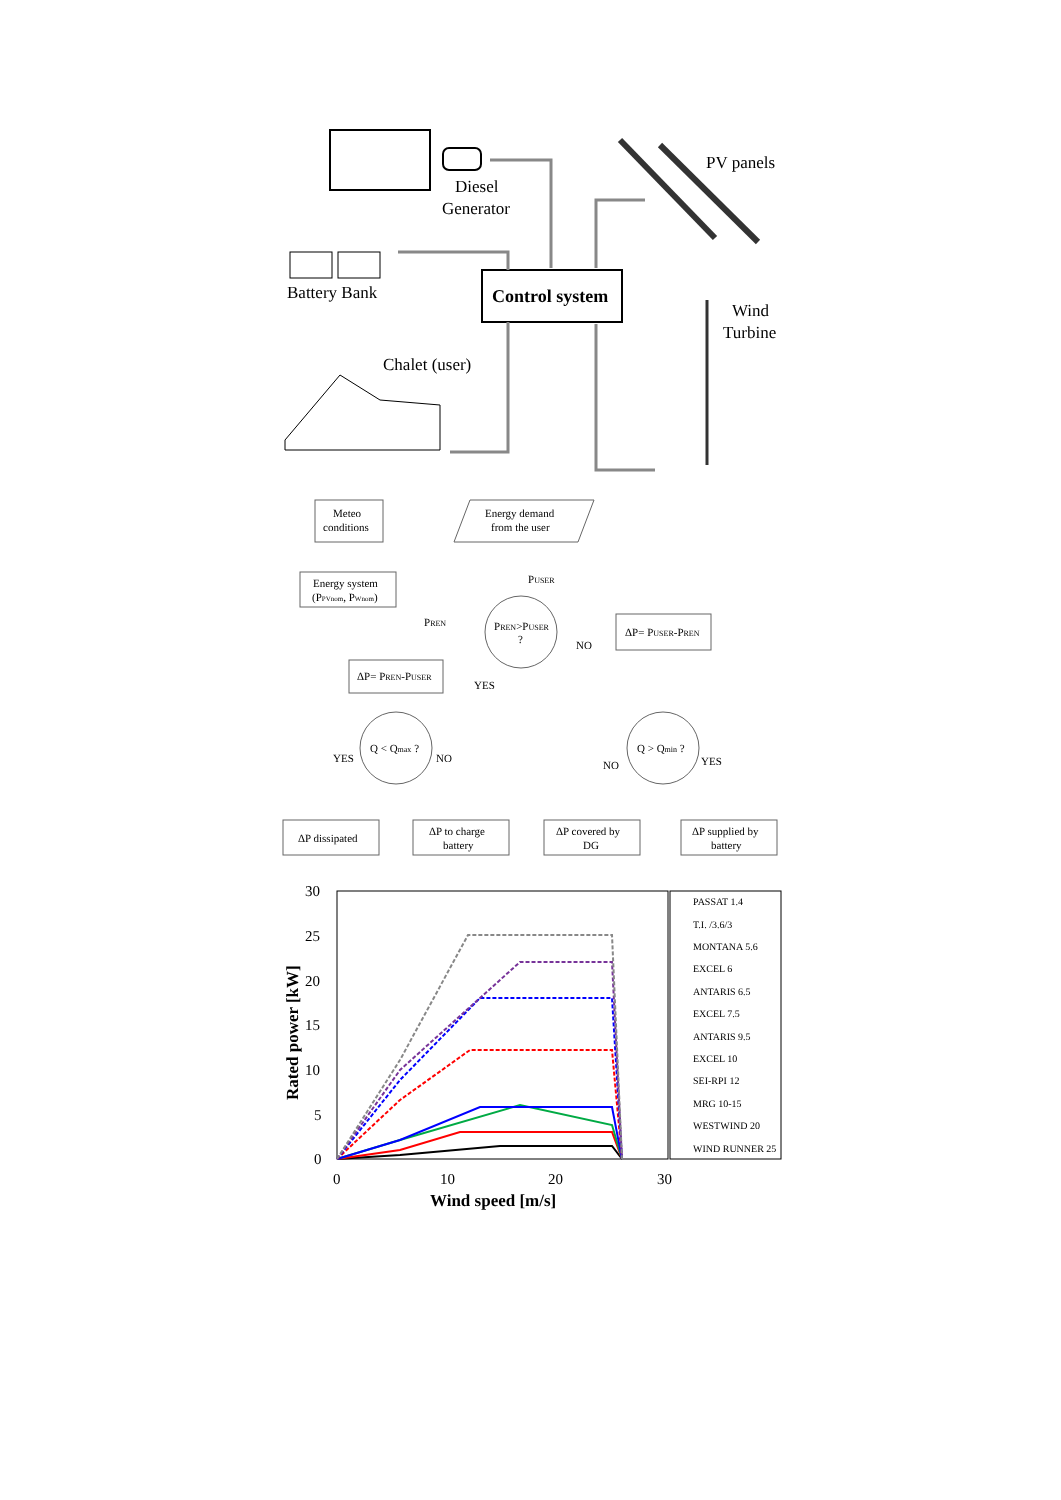Diesel
Generator
Battery Bank
Control system
PV panels
Wind
Turbine
Chalet (user)
Meteo
conditions
Energy demand
from the user
PUSER
Energy system
(PPVnom, PWnom)
PREN
PREN>PUSER
?
NO
ΔP= PUSER-PREN
ΔP= PREN-PUSER
YES
Q < Qmax ?
YES
NO
Q > Qmin ?
NO
YES
ΔP dissipated
ΔP to charge
battery
ΔP covered by
DG
ΔP supplied by
battery
30
25
20
15
10
5
0
0
10
20
30
Wind speed [m/s]
Rated power [kW]
PASSAT 1.4
T.I. /3.6/3
MONTANA 5.6
EXCEL 6
ANTARIS 6.5
EXCEL 7.5
ANTARIS 9.5
EXCEL 10
SEI-RPI 12
MRG 10-15
WESTWIND 20
WIND RUNNER 25